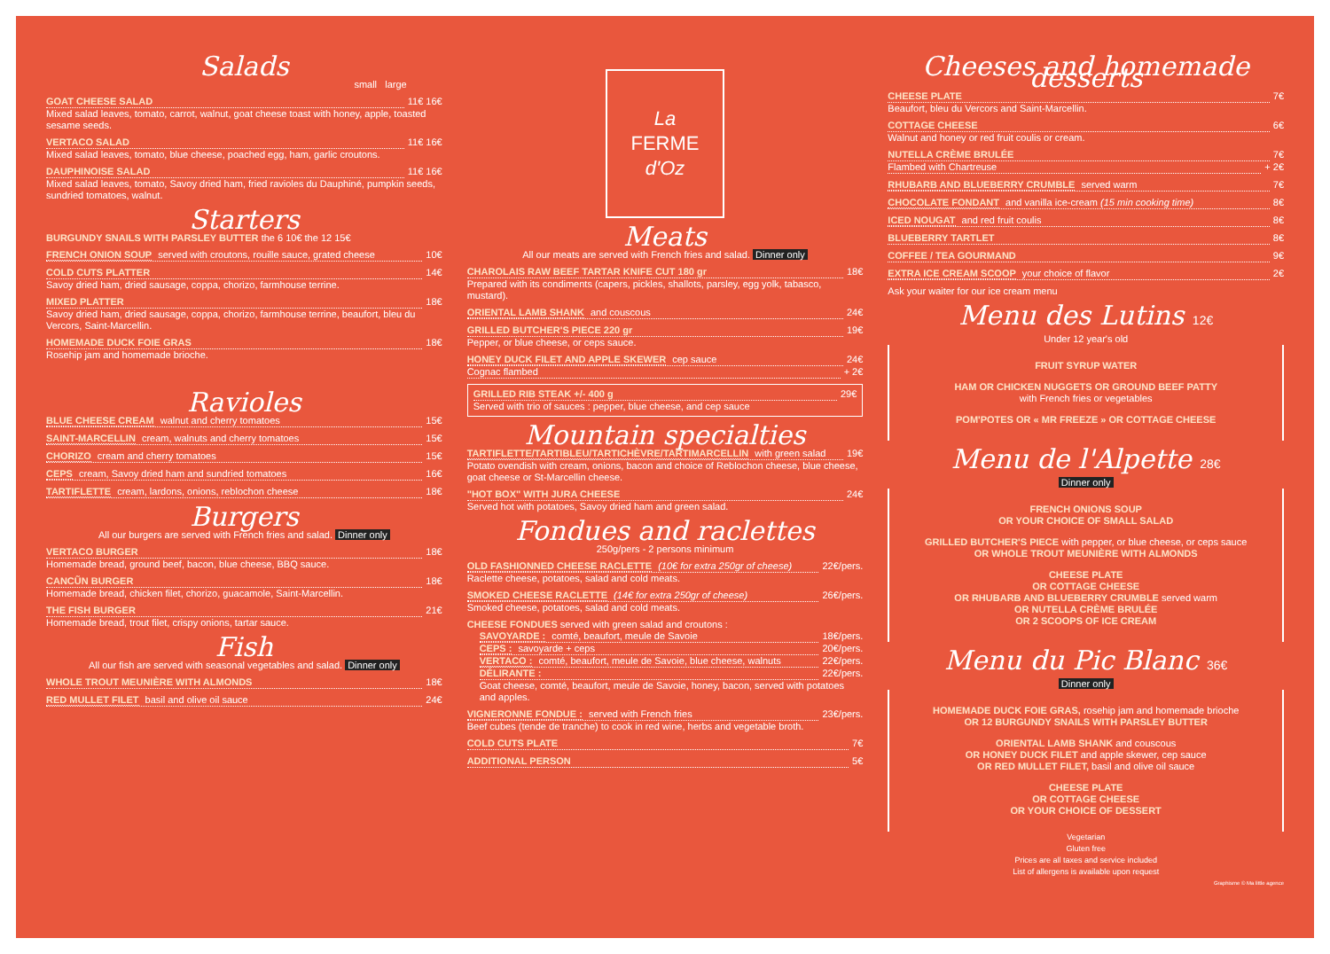Salads
small large
GOAT CHEESE SALAD 11€ 16€
Mixed salad leaves, tomato, carrot, walnut, goat cheese toast with honey, apple, toasted sesame seeds.
VERTACO SALAD 11€ 16€
Mixed salad leaves, tomato, blue cheese, poached egg, ham, garlic croutons.
DAUPHINOISE SALAD 11€ 16€
Mixed salad leaves, tomato, Savoy dried ham, fried ravioles du Dauphiné, pumpkin seeds, sundried tomatoes, walnut.
Starters
BURGUNDY SNAILS WITH PARSLEY BUTTER the 6 10€ the 12 15€
FRENCH ONION SOUP served with croutons, rouille sauce, grated cheese 10€
COLD CUTS PLATTER 14€
Savoy dried ham, dried sausage, coppa, chorizo, farmhouse terrine.
MIXED PLATTER 18€
Savoy dried ham, dried sausage, coppa, chorizo, farmhouse terrine, beaufort, bleu du Vercors, Saint-Marcellin.
HOMEMADE DUCK FOIE GRAS 18€
Rosehip jam and homemade brioche.
Ravioles
BLUE CHEESE CREAM walnut and cherry tomatoes 15€
SAINT-MARCELLIN cream, walnuts and cherry tomatoes 15€
CHORIZO cream and cherry tomatoes 15€
CEPS cream, Savoy dried ham and sundried tomatoes 16€
TARTIFLETTE cream, lardons, onions, reblochon cheese 18€
Burgers
All our burgers are served with French fries and salad. Dinner only
VERTACO BURGER 18€
Homemade bread, ground beef, bacon, blue cheese, BBQ sauce.
CANCŨN BURGER 18€
Homemade bread, chicken filet, chorizo, guacamole, Saint-Marcellin.
THE FISH BURGER 21€
Homemade bread, trout filet, crispy onions, tartar sauce.
Fish
All our fish are served with seasonal vegetables and salad. Dinner only
WHOLE TROUT MEUNIÈRE WITH ALMONDS 18€
RED MULLET FILET basil and olive oil sauce 24€
La
FERME
d'Oz
Meats
All our meats are served with French fries and salad. Dinner only
CHAROLAIS RAW BEEF TARTAR KNIFE CUT 180 gr 18€
Prepared with its condiments (capers, pickles, shallots, parsley, egg yolk, tabasco, mustard).
ORIENTAL LAMB SHANK and couscous 24€
GRILLED BUTCHER'S PIECE 220 gr 19€
Pepper, or blue cheese, or ceps sauce.
HONEY DUCK FILET AND APPLE SKEWER cep sauce 24€
Cognac flambed + 2€
GRILLED RIB STEAK +/- 400 g 29€
Served with trio of sauces : pepper, blue cheese, and cep sauce
Mountain specialties
TARTIFLETTE/TARTIBLEU/TARTICHÈVRE/TARTIMARCELLIN with green salad 19€
Potato ovendish with cream, onions, bacon and choice of Reblochon cheese, blue cheese, goat cheese or St-Marcellin cheese.
"HOT BOX" WITH JURA CHEESE 24€
Served hot with potatoes, Savoy dried ham and green salad.
Fondues and raclettes
250g/pers - 2 persons minimum
OLD FASHIONNED CHEESE RACLETTE (10€ for extra 250gr of cheese) 22€/pers.
Raclette cheese, potatoes, salad and cold meats.
SMOKED CHEESE RACLETTE (14€ for extra 250gr of cheese) 26€/pers.
Smoked cheese, potatoes, salad and cold meats.
CHEESE FONDUES served with green salad and croutons :
SAVOYARDE : comté, beaufort, meule de Savoie 18€/pers.
CEPS : savoyarde + ceps 20€/pers.
VERTACO : comté, beaufort, meule de Savoie, blue cheese, walnuts 22€/pers.
DÉLIRANTE : 22€/pers.
Goat cheese, comté, beaufort, meule de Savoie, honey, bacon, served with potatoes and apples.
VIGNERONNE FONDUE : served with French fries 23€/pers.
Beef cubes (tende de tranche) to cook in red wine, herbs and vegetable broth.
COLD CUTS PLATE 7€
ADDITIONAL PERSON 5€
Cheeses and homemade desserts
CHEESE PLATE 7€
Beaufort, bleu du Vercors and Saint-Marcellin.
COTTAGE CHEESE 6€
Walnut and honey or red fruit coulis or cream.
NUTELLA CRÈME BRULÉE 7€
Flambed with Chartreuse + 2€
RHUBARB AND BLUEBERRY CRUMBLE served warm 7€
CHOCOLATE FONDANT and vanilla ice-cream (15 min cooking time) 8€
ICED NOUGAT and red fruit coulis 8€
BLUEBERRY TARTLET 8€
COFFEE / TEA GOURMAND 9€
EXTRA ICE CREAM SCOOP your choice of flavor 2€
Ask your waiter for our ice cream menu
Menu des Lutins 12€
Under 12 year's old
FRUIT SYRUP WATER
HAM OR CHICKEN NUGGETS OR GROUND BEEF PATTY
with French fries or vegetables
POM'POTES OR « MR FREEZE » OR COTTAGE CHEESE
Menu de l'Alpette 28€
Dinner only
FRENCH ONIONS SOUP
OR YOUR CHOICE OF SMALL SALAD
GRILLED BUTCHER'S PIECE with pepper, or blue cheese, or ceps sauce
OR WHOLE TROUT MEUNIÈRE WITH ALMONDS
CHEESE PLATE
OR COTTAGE CHEESE
OR RHUBARB AND BLUEBERRY CRUMBLE served warm
OR NUTELLA CRÈME BRULÉE
OR 2 SCOOPS OF ICE CREAM
Menu du Pic Blanc 36€
Dinner only
HOMEMADE DUCK FOIE GRAS, rosehip jam and homemade brioche
OR 12 BURGUNDY SNAILS WITH PARSLEY BUTTER
ORIENTAL LAMB SHANK and couscous
OR HONEY DUCK FILET and apple skewer, cep sauce
OR RED MULLET FILET, basil and olive oil sauce
CHEESE PLATE
OR COTTAGE CHEESE
OR YOUR CHOICE OF DESSERT
Vegetarian
Gluten free
Prices are all taxes and service included
List of allergens is available upon request
Graphisme © Ma little agence